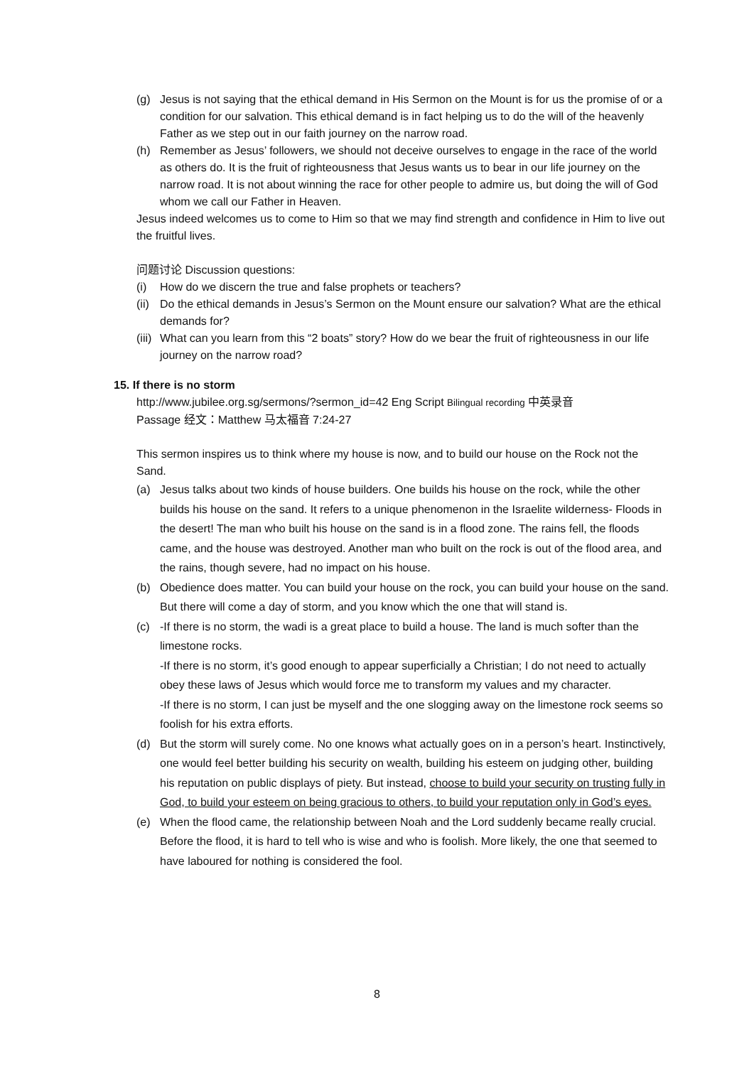(g) Jesus is not saying that the ethical demand in His Sermon on the Mount is for us the promise of or a condition for our salvation. This ethical demand is in fact helping us to do the will of the heavenly Father as we step out in our faith journey on the narrow road.
(h) Remember as Jesus’ followers, we should not deceive ourselves to engage in the race of the world as others do. It is the fruit of righteousness that Jesus wants us to bear in our life journey on the narrow road. It is not about winning the race for other people to admire us, but doing the will of God whom we call our Father in Heaven.
Jesus indeed welcomes us to come to Him so that we may find strength and confidence in Him to live out the fruitful lives.
问题讨论 Discussion questions:
(i) How do we discern the true and false prophets or teachers?
(ii) Do the ethical demands in Jesus’s Sermon on the Mount ensure our salvation? What are the ethical demands for?
(iii) What can you learn from this “2 boats” story? How do we bear the fruit of righteousness in our life journey on the narrow road?
15. If there is no storm
http://www.jubilee.org.sg/sermons/?sermon_id=42 Eng Script Bilingual recording 中英录音
Passage 经文：Matthew 马太福音 7:24-27
This sermon inspires us to think where my house is now, and to build our house on the Rock not the Sand.
(a) Jesus talks about two kinds of house builders. One builds his house on the rock, while the other builds his house on the sand. It refers to a unique phenomenon in the Israelite wilderness- Floods in the desert! The man who built his house on the sand is in a flood zone. The rains fell, the floods came, and the house was destroyed. Another man who built on the rock is out of the flood area, and the rains, though severe, had no impact on his house.
(b) Obedience does matter. You can build your house on the rock, you can build your house on the sand. But there will come a day of storm, and you know which the one that will stand is.
(c) -If there is no storm, the wadi is a great place to build a house. The land is much softer than the limestone rocks.
-If there is no storm, it’s good enough to appear superficially a Christian; I do not need to actually obey these laws of Jesus which would force me to transform my values and my character.
-If there is no storm, I can just be myself and the one slogging away on the limestone rock seems so foolish for his extra efforts.
(d) But the storm will surely come. No one knows what actually goes on in a person’s heart. Instinctively, one would feel better building his security on wealth, building his esteem on judging other, building his reputation on public displays of piety. But instead, choose to build your security on trusting fully in God, to build your esteem on being gracious to others, to build your reputation only in God’s eyes.
(e) When the flood came, the relationship between Noah and the Lord suddenly became really crucial. Before the flood, it is hard to tell who is wise and who is foolish. More likely, the one that seemed to have laboured for nothing is considered the fool.
8